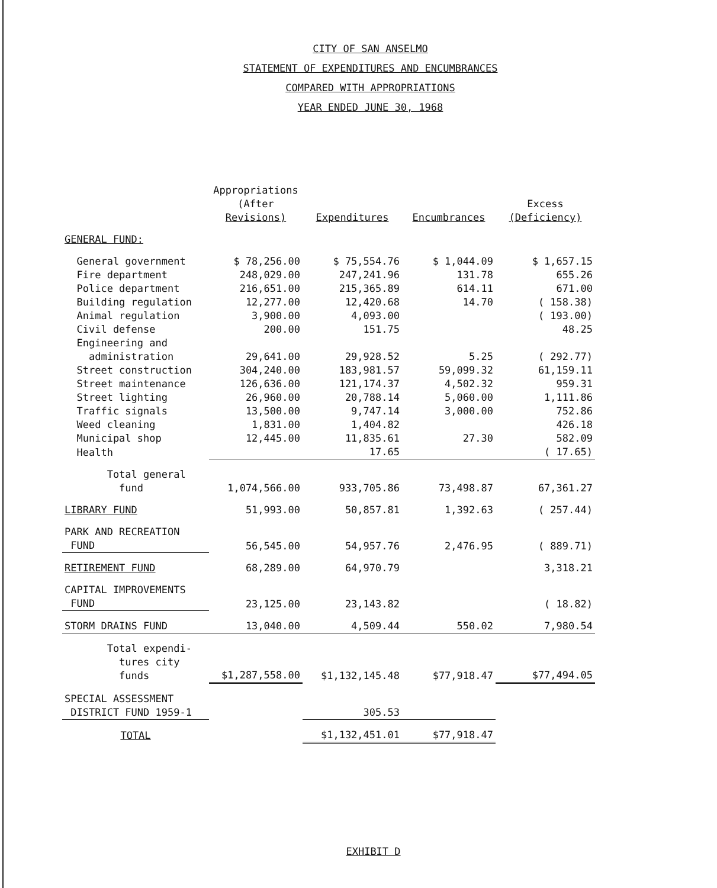CITY OF SAN ANSELMO
STATEMENT OF EXPENDITURES AND ENCUMBRANCES
COMPARED WITH APPROPRIATIONS
YEAR ENDED JUNE 30, 1968
| | Appropriations (After Revisions) | Expenditures | Encumbrances | Excess (Deficiency) |
| --- | --- | --- | --- | --- |
| GENERAL FUND: | | | | |
| General government | $ 78,256.00 | $ 75,554.76 | $ 1,044.09 | $ 1,657.15 |
| Fire department | 248,029.00 | 247,241.96 | 131.78 | 655.26 |
| Police department | 216,651.00 | 215,365.89 | 614.11 | 671.00 |
| Building regulation | 12,277.00 | 12,420.68 | 14.70 | ( 158.38) |
| Animal regulation | 3,900.00 | 4,093.00 | | ( 193.00) |
| Civil defense | 200.00 | 151.75 | | 48.25 |
| Engineering and administration | 29,641.00 | 29,928.52 | 5.25 | ( 292.77) |
| Street construction | 304,240.00 | 183,981.57 | 59,099.32 | 61,159.11 |
| Street maintenance | 126,636.00 | 121,174.37 | 4,502.32 | 959.31 |
| Street lighting | 26,960.00 | 20,788.14 | 5,060.00 | 1,111.86 |
| Traffic signals | 13,500.00 | 9,747.14 | 3,000.00 | 752.86 |
| Weed cleaning | 1,831.00 | 1,404.82 | | 426.18 |
| Municipal shop | 12,445.00 | 11,835.61 | 27.30 | 582.09 |
| Health | | 17.65 | | ( 17.65) |
| Total general fund | 1,074,566.00 | 933,705.86 | 73,498.87 | 67,361.27 |
| LIBRARY FUND | 51,993.00 | 50,857.81 | 1,392.63 | ( 257.44) |
| PARK AND RECREATION FUND | 56,545.00 | 54,957.76 | 2,476.95 | ( 889.71) |
| RETIREMENT FUND | 68,289.00 | 64,970.79 | | 3,318.21 |
| CAPITAL IMPROVEMENTS FUND | 23,125.00 | 23,143.82 | | ( 18.82) |
| STORM DRAINS FUND | 13,040.00 | 4,509.44 | 550.02 | 7,980.54 |
| Total expendi- tures city funds | $1,287,558.00 | $1,132,145.48 | $77,918.47 | $77,494.05 |
| SPECIAL ASSESSMENT DISTRICT FUND 1959-1 | | 305.53 | | |
| TOTAL | | $1,132,451.01 | $77,918.47 | |
EXHIBIT D